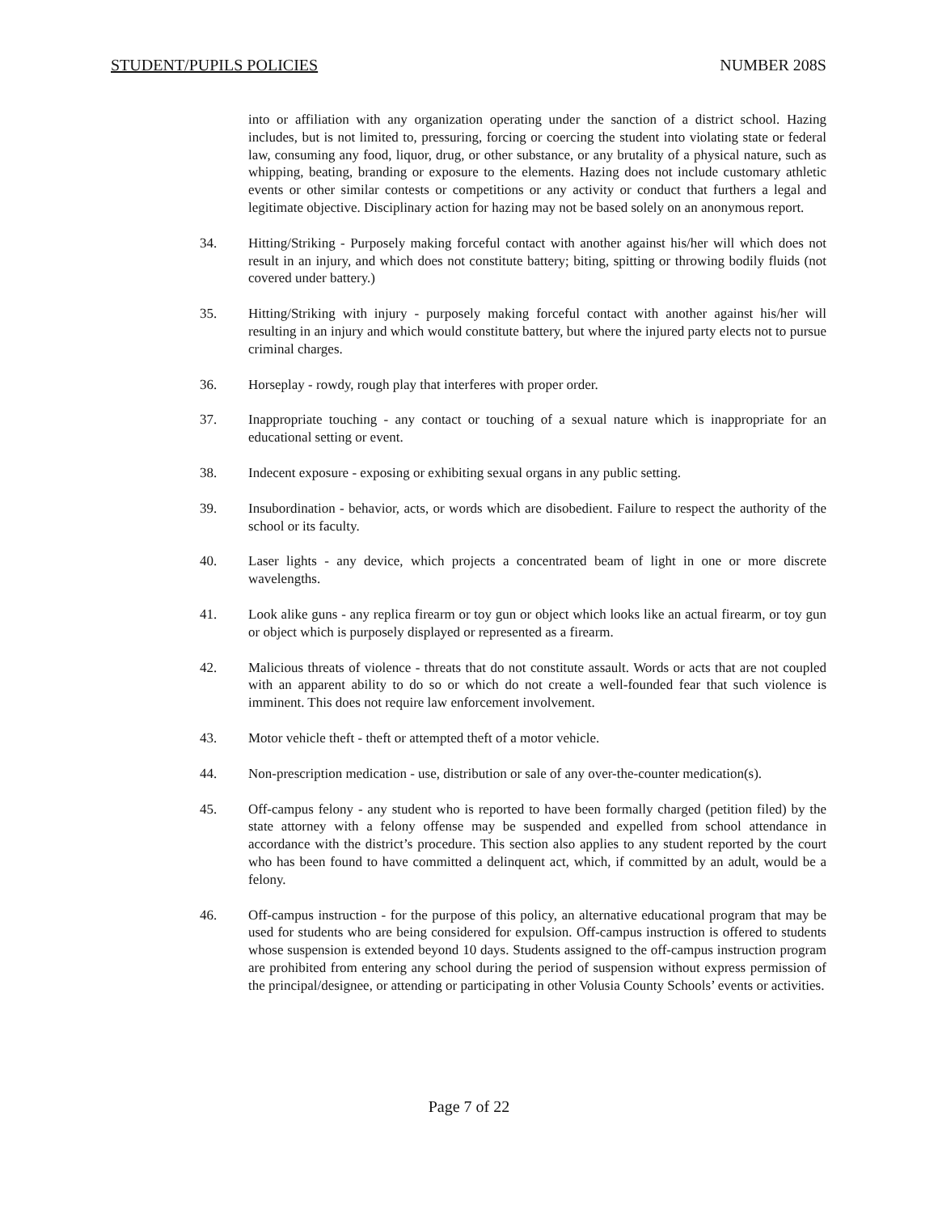STUDENT/PUPILS POLICIES NUMBER 208S
into or affiliation with any organization operating under the sanction of a district school. Hazing includes, but is not limited to, pressuring, forcing or coercing the student into violating state or federal law, consuming any food, liquor, drug, or other substance, or any brutality of a physical nature, such as whipping, beating, branding or exposure to the elements. Hazing does not include customary athletic events or other similar contests or competitions or any activity or conduct that furthers a legal and legitimate objective. Disciplinary action for hazing may not be based solely on an anonymous report.
34. Hitting/Striking - Purposely making forceful contact with another against his/her will which does not result in an injury, and which does not constitute battery; biting, spitting or throwing bodily fluids (not covered under battery.)
35. Hitting/Striking with injury - purposely making forceful contact with another against his/her will resulting in an injury and which would constitute battery, but where the injured party elects not to pursue criminal charges.
36. Horseplay - rowdy, rough play that interferes with proper order.
37. Inappropriate touching - any contact or touching of a sexual nature which is inappropriate for an educational setting or event.
38. Indecent exposure - exposing or exhibiting sexual organs in any public setting.
39. Insubordination - behavior, acts, or words which are disobedient. Failure to respect the authority of the school or its faculty.
40. Laser lights - any device, which projects a concentrated beam of light in one or more discrete wavelengths.
41. Look alike guns - any replica firearm or toy gun or object which looks like an actual firearm, or toy gun or object which is purposely displayed or represented as a firearm.
42. Malicious threats of violence - threats that do not constitute assault. Words or acts that are not coupled with an apparent ability to do so or which do not create a well-founded fear that such violence is imminent. This does not require law enforcement involvement.
43. Motor vehicle theft - theft or attempted theft of a motor vehicle.
44. Non-prescription medication - use, distribution or sale of any over-the-counter medication(s).
45. Off-campus felony - any student who is reported to have been formally charged (petition filed) by the state attorney with a felony offense may be suspended and expelled from school attendance in accordance with the district’s procedure. This section also applies to any student reported by the court who has been found to have committed a delinquent act, which, if committed by an adult, would be a felony.
46. Off-campus instruction - for the purpose of this policy, an alternative educational program that may be used for students who are being considered for expulsion. Off-campus instruction is offered to students whose suspension is extended beyond 10 days. Students assigned to the off-campus instruction program are prohibited from entering any school during the period of suspension without express permission of the principal/designee, or attending or participating in other Volusia County Schools’ events or activities.
Page 7 of 22